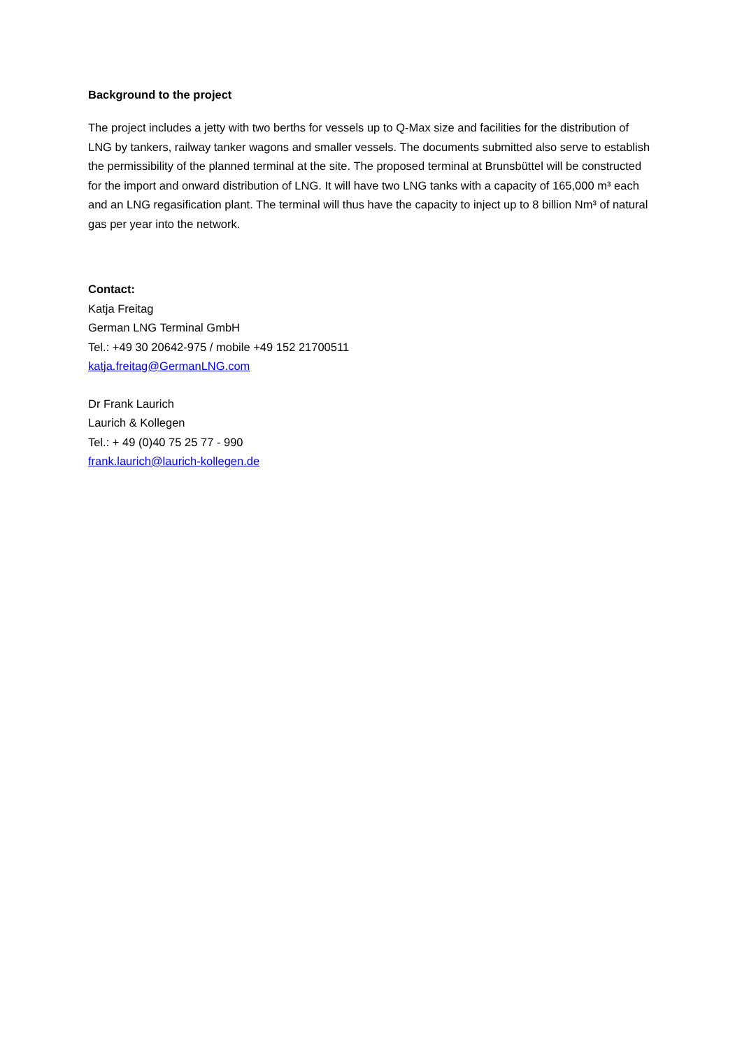Background to the project
The project includes a jetty with two berths for vessels up to Q-Max size and facilities for the distribution of LNG by tankers, railway tanker wagons and smaller vessels. The documents submitted also serve to establish the permissibility of the planned terminal at the site. The proposed terminal at Brunsbüttel will be constructed for the import and onward distribution of LNG. It will have two LNG tanks with a capacity of 165,000 m³ each and an LNG regasification plant. The terminal will thus have the capacity to inject up to 8 billion Nm³ of natural gas per year into the network.
Contact:
Katja Freitag
German LNG Terminal GmbH
Tel.: +49 30 20642-975 / mobile +49 152 21700511
katja.freitag@GermanLNG.com
Dr Frank Laurich
Laurich & Kollegen
Tel.: + 49 (0)40 75 25 77 - 990
frank.laurich@laurich-kollegen.de